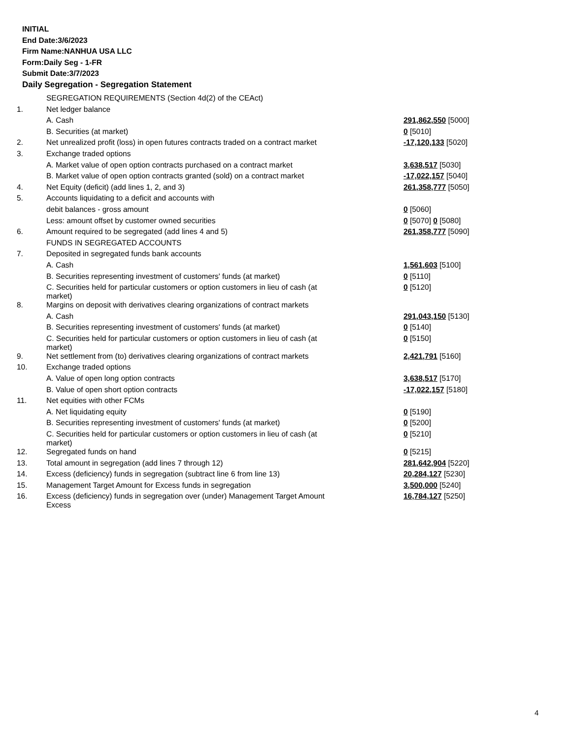INITIAL
End Date:3/6/2023
Firm Name:NANHUA USA LLC
Form:Daily Seg - 1-FR
Submit Date:3/7/2023
Daily Segregation - Segregation Statement
| | SEGREGATION REQUIREMENTS (Section 4d(2) of the CEAct) | |
| 1. | Net ledger balance | |
| | A. Cash | 291,862,550 [5000] |
| | B. Securities (at market) | 0 [5010] |
| 2. | Net unrealized profit (loss) in open futures contracts traded on a contract market | -17,120,133 [5020] |
| 3. | Exchange traded options | |
| | A. Market value of open option contracts purchased on a contract market | 3,638,517 [5030] |
| | B. Market value of open option contracts granted (sold) on a contract market | -17,022,157 [5040] |
| 4. | Net Equity (deficit) (add lines 1, 2, and 3) | 261,358,777 [5050] |
| 5. | Accounts liquidating to a deficit and accounts with | |
| | debit balances - gross amount | 0 [5060] |
| | Less: amount offset by customer owned securities | 0 [5070] 0 [5080] |
| 6. | Amount required to be segregated (add lines 4 and 5) | 261,358,777 [5090] |
| | FUNDS IN SEGREGATED ACCOUNTS | |
| 7. | Deposited in segregated funds bank accounts | |
| | A. Cash | 1,561,603 [5100] |
| | B. Securities representing investment of customers' funds (at market) | 0 [5110] |
| | C. Securities held for particular customers or option customers in lieu of cash (at market) | 0 [5120] |
| 8. | Margins on deposit with derivatives clearing organizations of contract markets | |
| | A. Cash | 291,043,150 [5130] |
| | B. Securities representing investment of customers' funds (at market) | 0 [5140] |
| | C. Securities held for particular customers or option customers in lieu of cash (at market) | 0 [5150] |
| 9. | Net settlement from (to) derivatives clearing organizations of contract markets | 2,421,791 [5160] |
| 10. | Exchange traded options | |
| | A. Value of open long option contracts | 3,638,517 [5170] |
| | B. Value of open short option contracts | -17,022,157 [5180] |
| 11. | Net equities with other FCMs | |
| | A. Net liquidating equity | 0 [5190] |
| | B. Securities representing investment of customers' funds (at market) | 0 [5200] |
| | C. Securities held for particular customers or option customers in lieu of cash (at market) | 0 [5210] |
| 12. | Segregated funds on hand | 0 [5215] |
| 13. | Total amount in segregation (add lines 7 through 12) | 281,642,904 [5220] |
| 14. | Excess (deficiency) funds in segregation (subtract line 6 from line 13) | 20,284,127 [5230] |
| 15. | Management Target Amount for Excess funds in segregation | 3,500,000 [5240] |
| 16. | Excess (deficiency) funds in segregation over (under) Management Target Amount Excess | 16,784,127 [5250] |
4